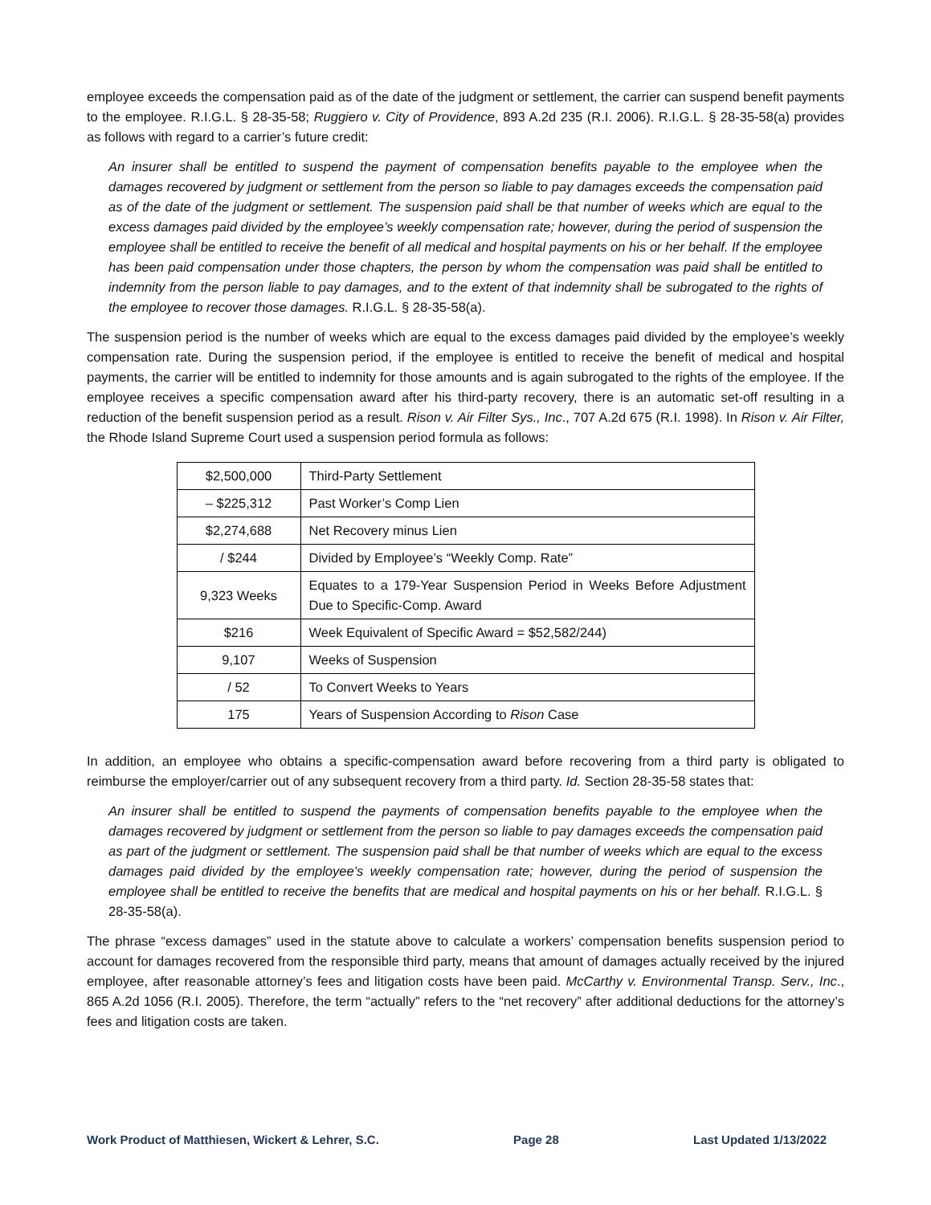employee exceeds the compensation paid as of the date of the judgment or settlement, the carrier can suspend benefit payments to the employee. R.I.G.L. § 28-35-58; Ruggiero v. City of Providence, 893 A.2d 235 (R.I. 2006). R.I.G.L. § 28-35-58(a) provides as follows with regard to a carrier’s future credit:
An insurer shall be entitled to suspend the payment of compensation benefits payable to the employee when the damages recovered by judgment or settlement from the person so liable to pay damages exceeds the compensation paid as of the date of the judgment or settlement. The suspension paid shall be that number of weeks which are equal to the excess damages paid divided by the employee’s weekly compensation rate; however, during the period of suspension the employee shall be entitled to receive the benefit of all medical and hospital payments on his or her behalf. If the employee has been paid compensation under those chapters, the person by whom the compensation was paid shall be entitled to indemnity from the person liable to pay damages, and to the extent of that indemnity shall be subrogated to the rights of the employee to recover those damages. R.I.G.L. § 28-35-58(a).
The suspension period is the number of weeks which are equal to the excess damages paid divided by the employee’s weekly compensation rate. During the suspension period, if the employee is entitled to receive the benefit of medical and hospital payments, the carrier will be entitled to indemnity for those amounts and is again subrogated to the rights of the employee. If the employee receives a specific compensation award after his third-party recovery, there is an automatic set-off resulting in a reduction of the benefit suspension period as a result. Rison v. Air Filter Sys., Inc., 707 A.2d 675 (R.I. 1998). In Rison v. Air Filter, the Rhode Island Supreme Court used a suspension period formula as follows:
| $2,500,000 | Third-Party Settlement |
| – $225,312 | Past Worker’s Comp Lien |
| $2,274,688 | Net Recovery minus Lien |
| / $244 | Divided by Employee’s “Weekly Comp. Rate” |
| 9,323 Weeks | Equates to a 179-Year Suspension Period in Weeks Before Adjustment Due to Specific-Comp. Award |
| $216 | Week Equivalent of Specific Award = $52,582/244) |
| 9,107 | Weeks of Suspension |
| / 52 | To Convert Weeks to Years |
| 175 | Years of Suspension According to Rison Case |
In addition, an employee who obtains a specific-compensation award before recovering from a third party is obligated to reimburse the employer/carrier out of any subsequent recovery from a third party. Id. Section 28-35-58 states that:
An insurer shall be entitled to suspend the payments of compensation benefits payable to the employee when the damages recovered by judgment or settlement from the person so liable to pay damages exceeds the compensation paid as part of the judgment or settlement. The suspension paid shall be that number of weeks which are equal to the excess damages paid divided by the employee’s weekly compensation rate; however, during the period of suspension the employee shall be entitled to receive the benefits that are medical and hospital payments on his or her behalf. R.I.G.L. § 28-35-58(a).
The phrase “excess damages” used in the statute above to calculate a workers’ compensation benefits suspension period to account for damages recovered from the responsible third party, means that amount of damages actually received by the injured employee, after reasonable attorney’s fees and litigation costs have been paid. McCarthy v. Environmental Transp. Serv., Inc., 865 A.2d 1056 (R.I. 2005). Therefore, the term “actually” refers to the “net recovery” after additional deductions for the attorney’s fees and litigation costs are taken.
Work Product of Matthiesen, Wickert & Lehrer, S.C. Page 28 Last Updated 1/13/2022